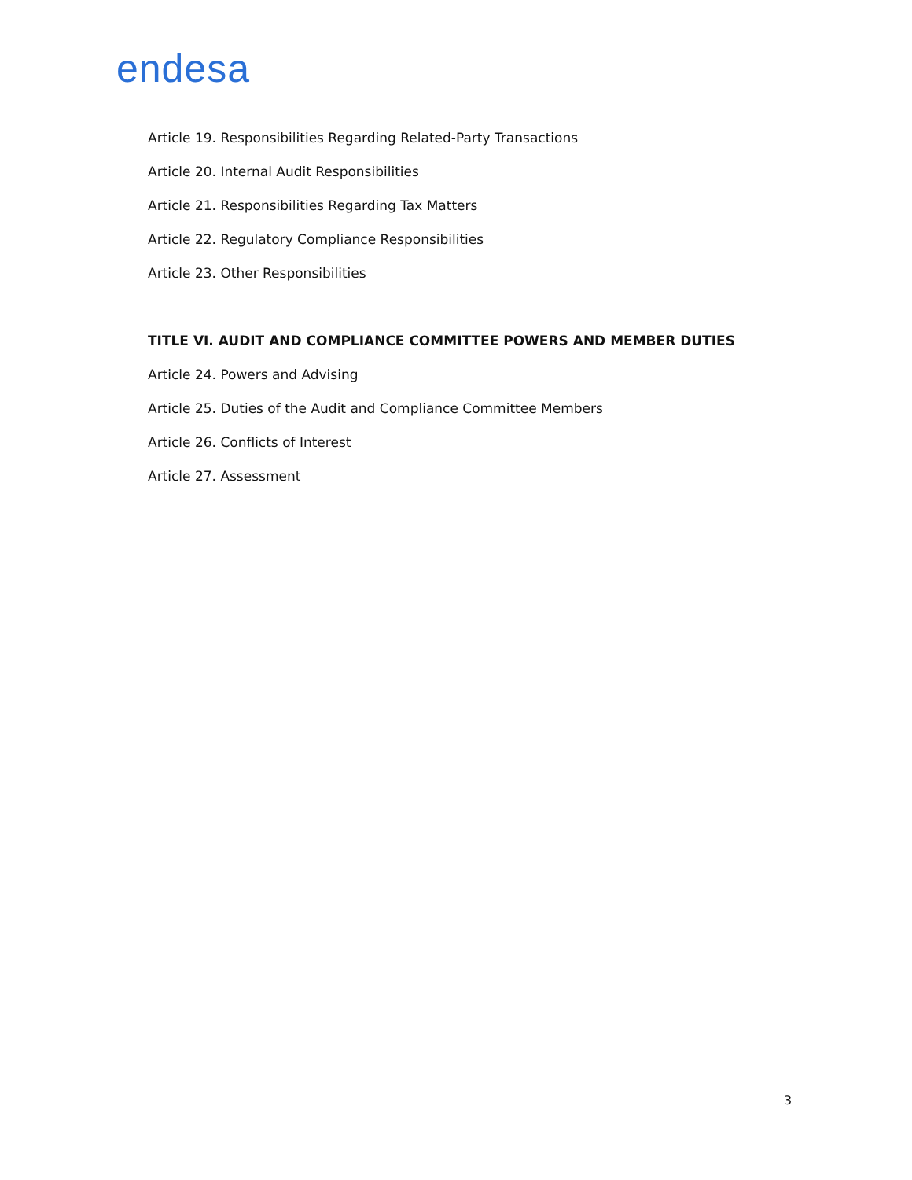endesa
Article 19. Responsibilities Regarding Related-Party Transactions
Article 20. Internal Audit Responsibilities
Article 21. Responsibilities Regarding Tax Matters
Article 22. Regulatory Compliance Responsibilities
Article 23. Other Responsibilities
TITLE VI. AUDIT AND COMPLIANCE COMMITTEE POWERS AND MEMBER DUTIES
Article 24. Powers and Advising
Article 25. Duties of the Audit and Compliance Committee Members
Article 26. Conflicts of Interest
Article 27. Assessment
3